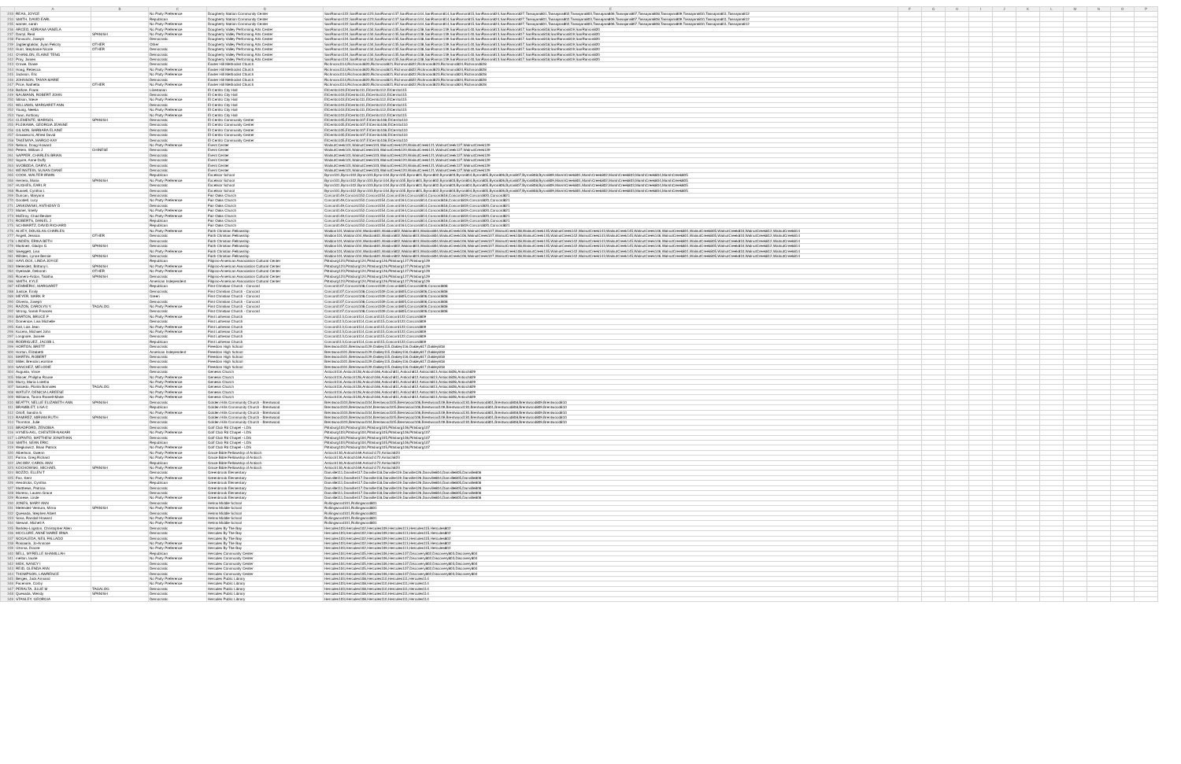| | A | B | C | D | E | F | G | H | I | J | K | L | M | N | O | P |
| --- | --- | --- | --- | --- | --- | --- | --- | --- | --- | --- | --- | --- | --- | --- | --- | --- |
| 233 | REAS, JOYCE | | No Party Preference | Dougherty Station Community Center | SanRamon122,SanRamon123,SanRamon137,SanRamon144,SanRamon814,SanRamon815,SanRamon824,SanRamon827,Tassajara801,Tassajara802,Tassajara803,Tassajara806,Tassajara807,Tassajara808,Tassajara809,Tassajara810,Tassajara811,Tassajara812 | | | | | | | | | | | |
| 234 | SMITH, DAVID EARL | | Republican | Dougherty Station Community Center | SanRamon122,SanRamon123,SanRamon137,SanRamon144,SanRamon814,SanRamon815,SanRamon824,SanRamon827,Tassajara801,Tassajara802,Tassajara803,Tassajara806,Tassajara807,Tassajara808,Tassajara809,Tassajara810,Tassajara811,Tassajara812 | | | | | | | | | | | |
| 235 | warner, sarah | | No Party Preference | Dougherty Station Community Center | SanRamon122,SanRamon123,SanRamon137,SanRamon144,SanRamon814,SanRamon815,SanRamon824,SanRamon827,Tassajara801,Tassajara802,Tassajara803,Tassajara806,Tassajara807,Tassajara808,Tassajara809,Tassajara810,Tassajara811,Tassajara812 | | | | | | | | | | | |
| 236 | ARCEO, ADRIANA VANELA | | No Party Preference | Dougherty Valley Performing Arts Center | SanRamon124,SanRamon134,SanRamon135,SanRamon138,SanRamon139,SanRamon140,SanRamon813,SanRamon817,SanRamon818,SanRamon819,SanRamon820 | | | | | | | | | | | |
| 237 | Darryl, Reid | SPANISH | No Party Preference | Dougherty Valley Performing Arts Center | SanRamon124,SanRamon134,SanRamon135,SanRamon138,SanRamon139,SanRamon140,SanRamon813,SanRamon817,SanRamon818,SanRamon819,SanRamon820 | | | | | | | | | | | |
| 238 | Fonacchi, Joseph | | Democratic | Dougherty Valley Performing Arts Center | SanRamon124,SanRamon134,SanRamon135,SanRamon138,SanRamon139,SanRamon140,SanRamon813,SanRamon817,SanRamon818,SanRamon819,SanRamon820 | | | | | | | | | | | |
| 239 | Jagtiengtaklar, Jiyan Felicity | OTHER | Other | Dougherty Valley Performing Arts Center | SanRamon124,SanRamon134,SanRamon135,SanRamon138,SanRamon139,SanRamon140,SanRamon813,SanRamon817,SanRamon818,SanRamon819,SanRamon820 | | | | | | | | | | | |
| 240 | Hunt, Stephanie Nicole | OTHER | Democratic | Dougherty Valley Performing Arts Center | SanRamon124,SanRamon134,SanRamon135,SanRamon138,SanRamon139,SanRamon140,SanRamon813,SanRamon817,SanRamon818,SanRamon819,SanRamon820 | | | | | | | | | | | |
| 241 | O'HANLON, ELAINE TENG | | Democratic | Dougherty Valley Performing Arts Center | SanRamon124,SanRamon134,SanRamon135,SanRamon138,SanRamon139,SanRamon140,SanRamon813,SanRamon817,SanRamon818,SanRamon819,SanRamon820 | | | | | | | | | | | |
| 242 | Pray, James | | Democratic | Dougherty Valley Performing Arts Center | SanRamon124,SanRamon134,SanRamon135,SanRamon138,SanRamon139,SanRamon140,SanRamon813,SanRamon817,SanRamon818,SanRamon819,SanRamon820 | | | | | | | | | | | |
| 243 | Crowe, Diane | | Democratic | Easter Hill Methodist Church | Richmond114,Richmond820,Richmond821,Richmond822,Richmond823,Richmond824,Richmond828 | | | | | | | | | | | |
| 244 | Hoag, Rebecca | | No Party Preference | Easter Hill Methodist Church | Richmond114,Richmond820,Richmond821,Richmond822,Richmond823,Richmond824,Richmond828 | | | | | | | | | | | |
| 245 | Jackson, Eric | | No Party Preference | Easter Hill Methodist Church | Richmond114,Richmond820,Richmond821,Richmond822,Richmond823,Richmond824,Richmond828 | | | | | | | | | | | |
| 246 | JOHNSON, TANYA MARIE | | Democratic | Easter Hill Methodist Church | Richmond114,Richmond820,Richmond821,Richmond822,Richmond823,Richmond824,Richmond828 | | | | | | | | | | | |
| 247 | Price, Nathetta | OTHER | No Party Preference | Easter Hill Methodist Church | Richmond114,Richmond820,Richmond821,Richmond822,Richmond823,Richmond824,Richmond828 | | | | | | | | | | | |
| 248 | Balfore, Frank | | Libertarian | El Cerrito City Hall | ElCerrito103,ElCerrito111,ElCerrito112,ElCerrito115 | | | | | | | | | | | |
| 249 | NAUMANN, ROBERT JOHN | | Democratic | El Cerrito City Hall | ElCerrito103,ElCerrito111,ElCerrito112,ElCerrito115 | | | | | | | | | | | |
| 250 | Stilson, Steve | | No Party Preference | El Cerrito City Hall | ElCerrito103,ElCerrito111,ElCerrito112,ElCerrito115 | | | | | | | | | | | |
| 251 | WILLIAMS, MARGARET ANN | | Democratic | El Cerrito City Hall | ElCerrito103,ElCerrito111,ElCerrito112,ElCerrito115 | | | | | | | | | | | |
| 252 | Young, Neeka | | No Party Preference | El Cerrito City Hall | ElCerrito103,ElCerrito111,ElCerrito112,ElCerrito115 | | | | | | | | | | | |
| 253 | Yuan, Anthony | | No Party Preference | El Cerrito City Hall | ElCerrito103,ElCerrito111,ElCerrito112,ElCerrito115 | | | | | | | | | | | |
| 254 | CLEMENTE, MARISOL | SPANISH | Democratic | El Cerrito Community Center | ElCerrito105,ElCerrito107,ElCerrito108,ElCerrito110 | | | | | | | | | | | |
| 255 | FUJIKAWA, GEORGIA JEANNE | | Democratic | El Cerrito Community Center | ElCerrito105,ElCerrito107,ElCerrito108,ElCerrito110 | | | | | | | | | | | |
| 256 | GILSON, BARBARA ELAINE | | Democratic | El Cerrito Community Center | ElCerrito105,ElCerrito107,ElCerrito108,ElCerrito110 | | | | | | | | | | | |
| 257 | Grassecchi, Alfred David | | Democratic | El Cerrito Community Center | ElCerrito105,ElCerrito107,ElCerrito108,ElCerrito110 | | | | | | | | | | | |
| 258 | TAKEMIYA, MARGO KAY | | Democratic | El Cerrito Community Center | ElCerrito105,ElCerrito107,ElCerrito108,ElCerrito110 | | | | | | | | | | | |
| 259 | Nelson, Doug Howard | | No Party Preference | Event Center | WalnutCreek101,WalnutCreek103,WalnutCreek120,WalnutCreek121,WalnutCreek127,WalnutCreek129 | | | | | | | | | | | |
| 260 | Peters, William J | CHINESE | Democratic | Event Center | WalnutCreek101,WalnutCreek103,WalnutCreek120,WalnutCreek121,WalnutCreek127,WalnutCreek129 | | | | | | | | | | | |
| 261 | SAPPER, CHARLES BRIAN | | Democratic | Event Center | WalnutCreek101,WalnutCreek103,WalnutCreek120,WalnutCreek121,WalnutCreek127,WalnutCreek129 | | | | | | | | | | | |
| 262 | Squire, Anne Duffy | | Democratic | Event Center | WalnutCreek101,WalnutCreek103,WalnutCreek120,WalnutCreek121,WalnutCreek127,WalnutCreek129 | | | | | | | | | | | |
| 263 | SVOBODA, DARYL A | | Democratic | Event Center | WalnutCreek101,WalnutCreek103,WalnutCreek120,WalnutCreek121,WalnutCreek127,WalnutCreek129 | | | | | | | | | | | |
| 264 | WEINSTEIN, SUSAN DIANE | | Democratic | Event Center | WalnutCreek101,WalnutCreek103,WalnutCreek120,WalnutCreek121,WalnutCreek127,WalnutCreek129 | | | | | | | | | | | |
| 265 | COOK, WALTER IRWIN | | Republican | Excelsior School | Byron101,Byron102,Byron103,Byron104,Byron105,Byron801,Byron802,Byron803,Byron804,Byron805,Byron806,Byron807,Byron808,Byron809,MarshCreek801,MarshCreek802,MarshCreek803,MarshCreek804,MarshCreek805 | | | | | | | | | | | |
| 266 | Herrera, Maria | SPANISH | No Party Preference | Excelsior School | Byron101,Byron102,Byron103,Byron104,Byron105,Byron801,Byron802,Byron803,Byron804,Byron805,Byron806,Byron807,Byron808,Byron809,MarshCreek801,MarshCreek802,MarshCreek803,MarshCreek804,MarshCreek805 | | | | | | | | | | | |
| 267 | HUGHES, EARL R | | Democratic | Excelsior School | Byron101,Byron102,Byron103,Byron104,Byron105,Byron801,Byron802,Byron803,Byron804,Byron805,Byron806,Byron807,Byron808,Byron809,MarshCreek801,MarshCreek802,MarshCreek803,MarshCreek804,MarshCreek805 | | | | | | | | | | | |
| 268 | Russell, Cynthia L | | Democratic | Excelsior School | Byron101,Byron102,Byron103,Byron104,Byron105,Byron801,Byron802,Byron803,Byron804,Byron805,Byron806,Byron807,Byron808,Byron809,MarshCreek801,MarshCreek802,MarshCreek803,MarshCreek804,MarshCreek805 | | | | | | | | | | | |
| 269 | Duncan, Maryann | | Democratic | Fair Oaks Church | Concord149,Concord152,Concord154,Concord164,Concord814,Concord818,Concord819,Concord820,Concord821 | | | | | | | | | | | |
| 270 | Goodell, Lucy | | No Party Preference | Fair Oaks Church | Concord149,Concord152,Concord154,Concord164,Concord814,Concord818,Concord819,Concord820,Concord821 | | | | | | | | | | | |
| 271 | JANKOWSKI, ANTHONY D | | Democratic | Fair Oaks Church | Concord149,Concord152,Concord154,Concord164,Concord814,Concord818,Concord819,Concord820,Concord821 | | | | | | | | | | | |
| 272 | Maher, Shelly | | No Party Preference | Fair Oaks Church | Concord149,Concord152,Concord154,Concord164,Concord814,Concord818,Concord819,Concord820,Concord821 | | | | | | | | | | | |
| 273 | McElroy, Chad Becker | | No Party Preference | Fair Oaks Church | Concord149,Concord152,Concord154,Concord164,Concord814,Concord818,Concord819,Concord820,Concord821 | | | | | | | | | | | |
| 274 | ROBERTS, DANIEL J | | Republican | Fair Oaks Church | Concord149,Concord152,Concord154,Concord164,Concord814,Concord818,Concord819,Concord820,Concord821 | | | | | | | | | | | |
| 275 | SCHWARTZ, DAVID RICHARD | | Republican | Fair Oaks Church | Concord149,Concord152,Concord154,Concord164,Concord814,Concord818,Concord819,Concord820,Concord821 | | | | | | | | | | | |
| 276 | ALVEY, DOUGLAS CHARLES | | No Party Preference | Faith Christian Fellowship | Waldon101,Waldon104,Waldon801,Waldon802,Waldon803,Waldon804,WalnutCreek106,WalnutCreek107,WalnutCreek108,WalnutCreek135,WalnutCreek142,WalnutCreek143,WalnutCreek145,WalnutCreek146,WalnutCreek801,WalnutCreek805,WalnutCreek810,WalnutCreek812,WalnutCreek814 | | | | | | | | | | | |
| 277 | Angell, Jessica | OTHER | Democratic | Faith Christian Fellowship | Waldon101,Waldon104,Waldon801,Waldon802,Waldon803,Waldon804,WalnutCreek106,WalnutCreek107,WalnutCreek108,WalnutCreek135,WalnutCreek142,WalnutCreek143,WalnutCreek145,WalnutCreek146,WalnutCreek801,WalnutCreek805,WalnutCreek810,WalnutCreek812,WalnutCreek814 | | | | | | | | | | | |
| 278 | LINDEN, ERIKA BETH | | Democratic | Faith Christian Fellowship | Waldon101,Waldon104,Waldon801,Waldon802,Waldon803,Waldon804,WalnutCreek106,WalnutCreek107,WalnutCreek108,WalnutCreek135,WalnutCreek142,WalnutCreek143,WalnutCreek145,WalnutCreek146,WalnutCreek801,WalnutCreek805,WalnutCreek810,WalnutCreek812,WalnutCreek814 | | | | | | | | | | | |
| 279 | Martinez, Gladys G | SPANISH | Democratic | Faith Christian Fellowship | Waldon101,Waldon104,Waldon801,Waldon802,Waldon803,Waldon804,WalnutCreek106,WalnutCreek107,WalnutCreek108,WalnutCreek135,WalnutCreek142,WalnutCreek143,WalnutCreek145,WalnutCreek146,WalnutCreek801,WalnutCreek805,WalnutCreek810,WalnutCreek812,WalnutCreek814 | | | | | | | | | | | |
| 280 | Sweggett, Lisa | | No Party Preference | Faith Christian Fellowship | Waldon101,Waldon104,Waldon801,Waldon802,Waldon803,Waldon804,WalnutCreek106,WalnutCreek107,WalnutCreek108,WalnutCreek135,WalnutCreek142,WalnutCreek143,WalnutCreek145,WalnutCreek146,WalnutCreek801,WalnutCreek805,WalnutCreek810,WalnutCreek812,WalnutCreek814 | | | | | | | | | | | |
| 281 | Willden, Lynne Bernie | SPANISH | Democratic | Faith Christian Fellowship | Waldon101,Waldon104,Waldon801,Waldon802,Waldon803,Waldon804,WalnutCreek106,WalnutCreek107,WalnutCreek108,WalnutCreek135,WalnutCreek142,WalnutCreek143,WalnutCreek145,WalnutCreek146,WalnutCreek801,WalnutCreek805,WalnutCreek810,WalnutCreek812,WalnutCreek814 | | | | | | | | | | | |
| 282 | HAYLOCK, LINDA JOYCE | | Republican | Filipino-American Association Cultural Center | Pittsburg123,Pittsburg124,Pittsburg126,Pittsburg127,Pittsburg129 | | | | | | | | | | | |
| 283 | Melendez, Brittany L | SPANISH | No Party Preference | Filipino-American Association Cultural Center | Pittsburg123,Pittsburg124,Pittsburg126,Pittsburg127,Pittsburg129 | | | | | | | | | | | |
| 284 | Oyebade, Deborah | OTHER | No Party Preference | Filipino-American Association Cultural Center | Pittsburg123,Pittsburg124,Pittsburg126,Pittsburg127,Pittsburg129 | | | | | | | | | | | |
| 285 | Romero-Ardon, Tabitha | SPANISH | Democratic | Filipino-American Association Cultural Center | Pittsburg123,Pittsburg124,Pittsburg126,Pittsburg127,Pittsburg129 | | | | | | | | | | | |
| 286 | SMITH, KYLE | | American Independent | Filipino-American Association Cultural Center | Pittsburg123,Pittsburg124,Pittsburg126,Pittsburg127,Pittsburg129 | | | | | | | | | | | |
| 287 | KEMMERIC, MARGARET | | Republican | First Christian Church - Concord | Concord107,Concord108,Concord109,Concord805,Concord806,Concord808 | | | | | | | | | | | |
| 288 | Justice, Emily | | Democratic | First Christian Church - Concord | Concord107,Concord108,Concord109,Concord805,Concord806,Concord808 | | | | | | | | | | | |
| 289 | MEYER, MARK R | | Green | First Christian Church - Concord | Concord107,Concord108,Concord109,Concord805,Concord806,Concord808 | | | | | | | | | | | |
| 290 | Oliveira, Joseph | | Democratic | First Christian Church - Concord | Concord107,Concord108,Concord109,Concord805,Concord806,Concord808 | | | | | | | | | | | |
| 291 | RAZON, CAROLYN Y. | TAGALOG | No Party Preference | First Christian Church - Concord | Concord107,Concord108,Concord109,Concord805,Concord806,Concord808 | | | | | | | | | | | |
| 292 | Strong, Sarah Frances | | Democratic | First Christian Church - Concord | Concord107,Concord108,Concord109,Concord805,Concord806,Concord808 | | | | | | | | | | | |
| 293 | BARTON, BRUCE F | | No Party Preference | First Lutheran Church | Concord113,Concord114,Concord115,Concord122,Concord809 | | | | | | | | | | | |
| 294 | Domenice, Lisa Michelle | | Democratic | First Lutheran Church | Concord113,Concord114,Concord115,Concord122,Concord809 | | | | | | | | | | | |
| 295 | Kall, Lois Jean | | No Party Preference | First Lutheran Church | Concord113,Concord114,Concord115,Concord122,Concord809 | | | | | | | | | | | |
| 296 | Kucera, Michael John | | No Party Preference | First Lutheran Church | Concord113,Concord114,Concord115,Concord122,Concord809 | | | | | | | | | | | |
| 297 | Longmire, Jaimee | | Democratic | First Lutheran Church | Concord113,Concord114,Concord115,Concord122,Concord809 | | | | | | | | | | | |
| 298 | RODRIGUEZ, JACOB L | | Republican | First Lutheran Church | Concord113,Concord114,Concord115,Concord122,Concord809 | | | | | | | | | | | |
| 299 | HORTON, BRETT | | Democratic | Freedom High School | Brentwood101,Brentwood129,Oakley115,Oakley116,Oakley817,Oakley818 | | | | | | | | | | | |
| 300 | Horton, Elizabeth | | American Independent | Freedom High School | Brentwood101,Brentwood129,Oakley115,Oakley116,Oakley817,Oakley818 | | | | | | | | | | | |
| 301 | MARTIN, ROBERT | | Democratic | Freedom High School | Brentwood101,Brentwood129,Oakley115,Oakley116,Oakley817,Oakley818 | | | | | | | | | | | |
| 302 | Miller, Brenda Leontine | | Democratic | Freedom High School | Brentwood101,Brentwood129,Oakley115,Oakley116,Oakley817,Oakley818 | | | | | | | | | | | |
| 303 | SANCHEZ, MELODIE | | Democratic | Freedom High School | Brentwood101,Brentwood129,Oakley115,Oakley116,Oakley817,Oakley818 | | | | | | | | | | | |
| 304 | Augusta, Vince | | Democratic | Genesis Church | Antioch116,Antioch128,Antioch166,Antioch811,Antioch812,Antioch813,Antioch828,Antioch829 | | | | | | | | | | | |
| 305 | Mincer, Philipha Rouse | | No Party Preference | Genesis Church | Antioch116,Antioch128,Antioch166,Antioch811,Antioch812,Antioch813,Antioch828,Antioch829 | | | | | | | | | | | |
| 306 | Murry, Maria Loretha | | No Party Preference | Genesis Church | Antioch116,Antioch128,Antioch166,Antioch811,Antioch812,Antioch813,Antioch828,Antioch829 | | | | | | | | | | | |
| 307 | Salcedo, Florita Bornales | TAGALOG | No Party Preference | Genesis Church | Antioch116,Antioch128,Antioch166,Antioch811,Antioch812,Antioch813,Antioch828,Antioch829 | | | | | | | | | | | |
| 308 | WATLEY, DENICIA LAREESE | | No Party Preference | Genesis Church | Antioch116,Antioch128,Antioch166,Antioch811,Antioch812,Antioch813,Antioch828,Antioch829 | | | | | | | | | | | |
| 309 | Williams, Tamra Ramell-Marie | | No Party Preference | Genesis Church | Antioch116,Antioch128,Antioch166,Antioch811,Antioch812,Antioch813,Antioch828,Antioch829 | | | | | | | | | | | |
| 310 | BEATTY, NELLIE ELIZABETH ANN | SPANISH | Democratic | Golden Hills Community Church - Brentwood | Brentwood103,Brentwood104,Brentwood105,Brentwood106,Brentwood109,Brentwood130,Brentwood801,Brentwood808,Brentwood809,Brentwood810 | | | | | | | | | | | |
| 311 | BRAMBLET, LISA C | | Republican | Golden Hills Community Church - Brentwood | Brentwood103,Brentwood104,Brentwood105,Brentwood106,Brentwood109,Brentwood130,Brentwood801,Brentwood808,Brentwood809,Brentwood810 | | | | | | | | | | | |
| 312 | Orloff, Sandra S | | No Party Preference | Golden Hills Community Church - Brentwood | Brentwood103,Brentwood104,Brentwood105,Brentwood106,Brentwood109,Brentwood130,Brentwood801,Brentwood808,Brentwood809,Brentwood810 | | | | | | | | | | | |
| 313 | RAMIREZ, MIRIAM RUTH | SPANISH | Democratic | Golden Hills Community Church - Brentwood | Brentwood103,Brentwood104,Brentwood105,Brentwood106,Brentwood109,Brentwood130,Brentwood801,Brentwood808,Brentwood809,Brentwood810 | | | | | | | | | | | |
| 314 | Thornton, Julie | | Democratic | Golden Hills Community Church - Brentwood | Brentwood103,Brentwood104,Brentwood105,Brentwood106,Brentwood109,Brentwood130,Brentwood801,Brentwood808,Brentwood809,Brentwood810 | | | | | | | | | | | |
| 315 | BRADFORD, ZENOBIA | | Democratic | Golf Club Rd Chapel - LDS | Pittsburg103,Pittsburg104,Pittsburg105,Pittsburg106,Pittsburg107 | | | | | | | | | | | |
| 316 | HYNES-AKL, CHESTER-NAKARI | | No Party Preference | Golf Club Rd Chapel - LDS | Pittsburg103,Pittsburg104,Pittsburg105,Pittsburg106,Pittsburg107 | | | | | | | | | | | |
| 317 | LOPINTO, MATTHEW JONATHAN | | Democratic | Golf Club Rd Chapel - LDS | Pittsburg103,Pittsburg104,Pittsburg105,Pittsburg106,Pittsburg107 | | | | | | | | | | | |
| 318 | SMITH, SEAN ERIC | | Republican | Golf Club Rd Chapel - LDS | Pittsburg103,Pittsburg104,Pittsburg105,Pittsburg106,Pittsburg107 | | | | | | | | | | | |
| 319 | Wegkowicz, Brian Patrick | | No Party Preference | Golf Club Rd Chapel - LDS | Pittsburg103,Pittsburg104,Pittsburg105,Pittsburg106,Pittsburg107 | | | | | | | | | | | |
| 320 | Albertson, Gwenn | | No Party Preference | Grace Bible Fellowship of Antioch | Antioch130,Antioch169,Antioch172,Antioch823 | | | | | | | | | | | |
| 321 | Farina, Greg Richard | | No Party Preference | Grace Bible Fellowship of Antioch | Antioch130,Antioch169,Antioch172,Antioch823 | | | | | | | | | | | |
| 322 | JACOBY, CAROL ANN | | Republican | Grace Bible Fellowship of Antioch | Antioch130,Antioch169,Antioch172,Antioch823 | | | | | | | | | | | |
| 323 | KOCHOWSKI, MICHAEL | SPANISH | No Party Preference | Grace Bible Fellowship of Antioch | Antioch130,Antioch169,Antioch172,Antioch823 | | | | | | | | | | | |
| 324 | BOZZO, ELLEN T | | Democratic | Greenbrook Elementary | Danville111,Danville117,Danville118,Danville119,Danville126,Danville804,Danville805,Danville806 | | | | | | | | | | | |
| 325 | Foo, Kent | | No Party Preference | Greenbrook Elementary | Danville111,Danville117,Danville118,Danville119,Danville126,Danville804,Danville805,Danville806 | | | | | | | | | | | |
| 326 | Hendricks, Cynthia | | Republican | Greenbrook Elementary | Danville111,Danville117,Danville118,Danville119,Danville126,Danville804,Danville805,Danville806 | | | | | | | | | | | |
| 327 | Matthews, Patricia | | Democratic | Greenbrook Elementary | Danville111,Danville117,Danville118,Danville119,Danville126,Danville804,Danville805,Danville806 | | | | | | | | | | | |
| 328 | Moreno, Lauren Grace | | Democratic | Greenbrook Elementary | Danville111,Danville117,Danville118,Danville119,Danville126,Danville804,Danville805,Danville806 | | | | | | | | | | | |
| 329 | Ronese, Linde | | No Party Preference | Greenbrook Elementary | Danville111,Danville117,Danville118,Danville119,Danville126,Danville804,Danville805,Danville806 | | | | | | | | | | | |
| 330 | JONES, MARY ANN | | Democratic | Helms Middle School | Rollingwood101,Rollingwood801 | | | | | | | | | | | |
| 331 | Melendez Ventura, Mirna | SPANISH | No Party Preference | Helms Middle School | Rollingwood101,Rollingwood801 | | | | | | | | | | | |
| 332 | Quesada, Stephen Albert | | Democratic | Helms Middle School | Rollingwood101,Rollingwood801 | | | | | | | | | | | |
| 333 | Sosa, Randall Howard | | No Party Preference | Helms Middle School | Rollingwood101,Rollingwood801 | | | | | | | | | | | |
| 334 | Stewart, Michell A | | No Party Preference | Helms Middle School | Rollingwood101,Rollingwood801 | | | | | | | | | | | |
| 335 | Barkley-Logston, Christopher Allen | | Democratic | Hercules By The Bay | Hercules103,Hercules102,Hercules109,Hercules113,Hercules115,Hercules802 | | | | | | | | | | | |
| 336 | MCCLURE, ANNE MARIE IRMA | | Democratic | Hercules By The Bay | Hercules103,Hercules102,Hercules109,Hercules113,Hercules115,Hercules802 | | | | | | | | | | | |
| 337 | NOGALEDA, NEIL FALLADO | | Democratic | Hercules By The Bay | Hercules103,Hercules102,Hercules109,Hercules113,Hercules115,Hercules802 | | | | | | | | | | | |
| 338 | Rosiaaris, Jo-Annone | | No Party Preference | Hercules By The Bay | Hercules103,Hercules102,Hercules109,Hercules113,Hercules115,Hercules802 | | | | | | | | | | | |
| 339 | Uzoma, Dioore | | No Party Preference | Hercules By The Bay | Hercules103,Hercules102,Hercules109,Hercules113,Hercules115,Hercules802 | | | | | | | | | | | |
| 340 | BELL, MYRELLE SHAMILLAH | | Republican | Hercules Community Center | Hercules104,Hercules105,Hercules106,Hercules107,Discovery802,Discovery803,Discovery804 | | | | | | | | | | | |
| 341 | melton, laurie | | No Party Preference | Hercules Community Center | Hercules104,Hercules105,Hercules106,Hercules107,Discovery802,Discovery803,Discovery804 | | | | | | | | | | | |
| 342 | MOK, NANCY I | | Democratic | Hercules Community Center | Hercules104,Hercules105,Hercules106,Hercules107,Discovery802,Discovery803,Discovery804 | | | | | | | | | | | |
| 343 | REID, GLENDA ANN | | Democratic | Hercules Community Center | Hercules104,Hercules105,Hercules106,Hercules107,Discovery802,Discovery803,Discovery804 | | | | | | | | | | | |
| 344 | THOMPSON, LAWRENCE | | Democratic | Hercules Community Center | Hercules104,Hercules105,Hercules106,Hercules107,Discovery802,Discovery803,Discovery804 | | | | | | | | | | | |
| 345 | Berges, Jack Armand | | No Party Preference | Hercules Public Library | Hercules103,Hercules108,Hercules110,Hercules111,Hercules114 | | | | | | | | | | | |
| 346 | Facemire, Corby | | No Party Preference | Hercules Public Library | Hercules103,Hercules108,Hercules110,Hercules111,Hercules114 | | | | | | | | | | | |
| 347 | PERALTA, JULIE M | TAGALOG | Democratic | Hercules Public Library | Hercules103,Hercules108,Hercules110,Hercules111,Hercules114 | | | | | | | | | | | |
| 348 | Quesada, Wendy | SPANISH | Democratic | Hercules Public Library | Hercules103,Hercules108,Hercules110,Hercules111,Hercules114 | | | | | | | | | | | |
| 349 | STANLEY, GEORGIA | | Democratic | Hercules Public Library | Hercules103,Hercules108,Hercules110,Hercules111,Hercules114 | | | | | | | | | | | |